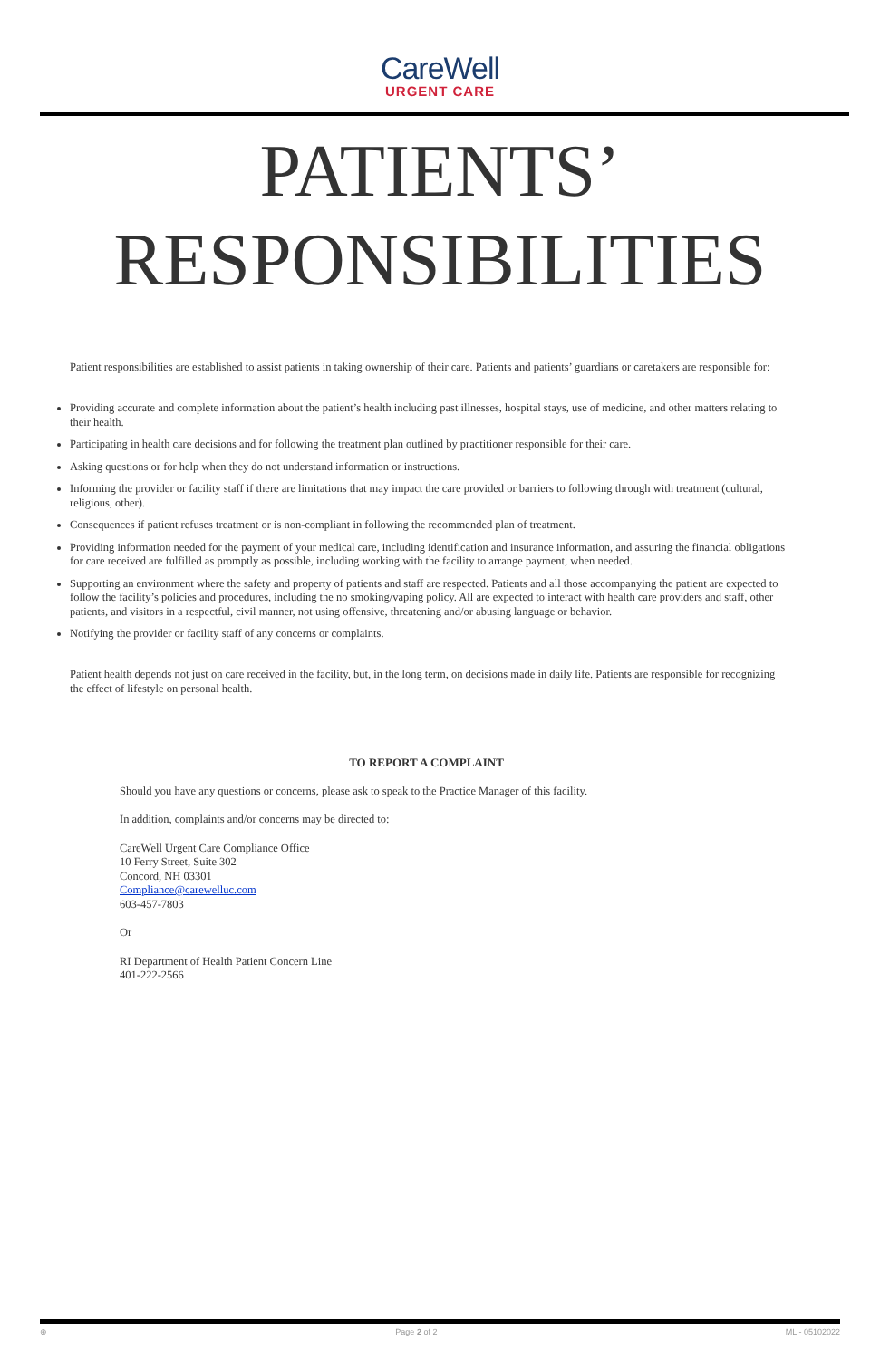CareWell
URGENT CARE
PATIENTS’
RESPONSIBILITIES
Patient responsibilities are established to assist patients in taking ownership of their care. Patients and patients’ guardians or caretakers are responsible for:
Providing accurate and complete information about the patient’s health including past illnesses, hospital stays, use of medicine, and other matters relating to their health.
Participating in health care decisions and for following the treatment plan outlined by practitioner responsible for their care.
Asking questions or for help when they do not understand information or instructions.
Informing the provider or facility staff if there are limitations that may impact the care provided or barriers to following through with treatment (cultural, religious, other).
Consequences if patient refuses treatment or is non-compliant in following the recommended plan of treatment.
Providing information needed for the payment of your medical care, including identification and insurance information, and assuring the financial obligations for care received are fulfilled as promptly as possible, including working with the facility to arrange payment, when needed.
Supporting an environment where the safety and property of patients and staff are respected. Patients and all those accompanying the patient are expected to follow the facility’s policies and procedures, including the no smoking/vaping policy. All are expected to interact with health care providers and staff, other patients, and visitors in a respectful, civil manner, not using offensive, threatening and/or abusing language or behavior.
Notifying the provider or facility staff of any concerns or complaints.
Patient health depends not just on care received in the facility, but, in the long term, on decisions made in daily life. Patients are responsible for recognizing the effect of lifestyle on personal health.
TO REPORT A COMPLAINT
Should you have any questions or concerns, please ask to speak to the Practice Manager of this facility.
In addition, complaints and/or concerns may be directed to:
CareWell Urgent Care Compliance Office
10 Ferry Street, Suite 302
Concord, NH 03301
Compliance@carewelluc.com
603-457-7803
Or
RI Department of Health Patient Concern Line
401-222-2566
⊕ Page 2 of 2 ML - 05102022